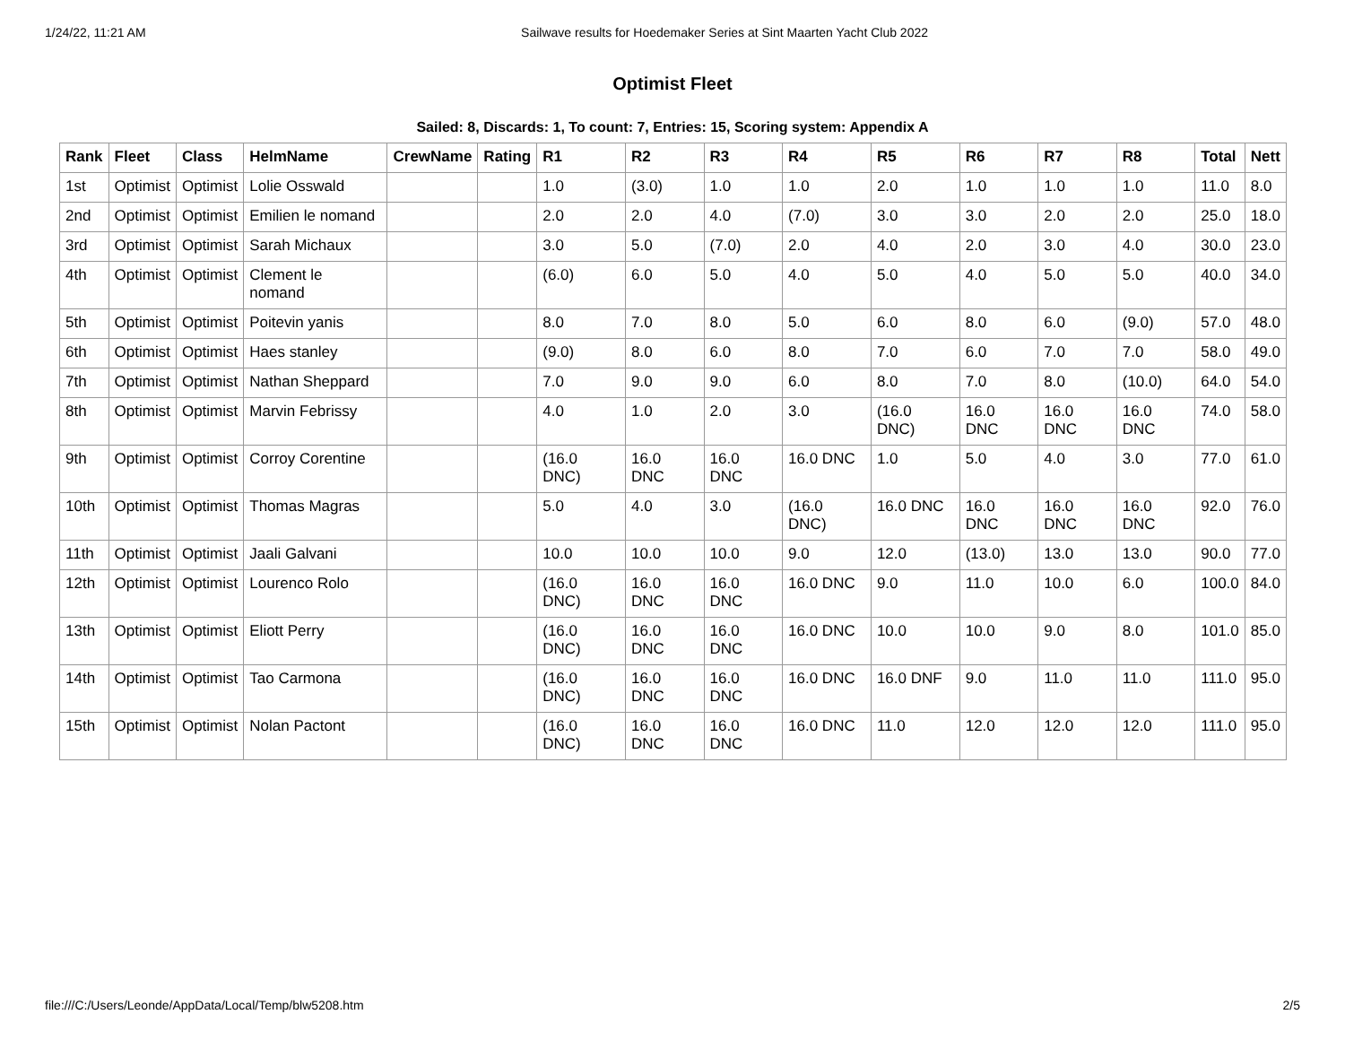1/24/22, 11:21 AM Sailwave results for Hoedemaker Series at Sint Maarten Yacht Club 2022
Optimist Fleet
Sailed: 8, Discards: 1, To count: 7, Entries: 15, Scoring system: Appendix A
| Rank | Fleet | Class | HelmName | CrewName | Rating | R1 | R2 | R3 | R4 | R5 | R6 | R7 | R8 | Total | Nett |
| --- | --- | --- | --- | --- | --- | --- | --- | --- | --- | --- | --- | --- | --- | --- | --- |
| 1st | Optimist | Optimist | Lolie Osswald | | | 1.0 | (3.0) | 1.0 | 1.0 | 2.0 | 1.0 | 1.0 | 1.0 | 11.0 | 8.0 |
| 2nd | Optimist | Optimist | Emilien le nomand | | | 2.0 | 2.0 | 4.0 | (7.0) | 3.0 | 3.0 | 2.0 | 2.0 | 25.0 | 18.0 |
| 3rd | Optimist | Optimist | Sarah Michaux | | | 3.0 | 5.0 | (7.0) | 2.0 | 4.0 | 2.0 | 3.0 | 4.0 | 30.0 | 23.0 |
| 4th | Optimist | Optimist | Clement le nomand | | | (6.0) | 6.0 | 5.0 | 4.0 | 5.0 | 4.0 | 5.0 | 5.0 | 40.0 | 34.0 |
| 5th | Optimist | Optimist | Poitevin yanis | | | 8.0 | 7.0 | 8.0 | 5.0 | 6.0 | 8.0 | 6.0 | (9.0) | 57.0 | 48.0 |
| 6th | Optimist | Optimist | Haes stanley | | | (9.0) | 8.0 | 6.0 | 8.0 | 7.0 | 6.0 | 7.0 | 7.0 | 58.0 | 49.0 |
| 7th | Optimist | Optimist | Nathan Sheppard | | | 7.0 | 9.0 | 9.0 | 6.0 | 8.0 | 7.0 | 8.0 | (10.0) | 64.0 | 54.0 |
| 8th | Optimist | Optimist | Marvin Febrissy | | | 4.0 | 1.0 | 2.0 | 3.0 | (16.0 DNC) | 16.0 DNC | 16.0 DNC | 16.0 DNC | 74.0 | 58.0 |
| 9th | Optimist | Optimist | Corroy Corentine | | | (16.0 DNC) | 16.0 DNC | 16.0 DNC | 16.0 DNC | 1.0 | 5.0 | 4.0 | 3.0 | 77.0 | 61.0 |
| 10th | Optimist | Optimist | Thomas Magras | | | 5.0 | 4.0 | 3.0 | (16.0 DNC) | 16.0 DNC | 16.0 DNC | 16.0 DNC | 16.0 DNC | 92.0 | 76.0 |
| 11th | Optimist | Optimist | Jaali Galvani | | | 10.0 | 10.0 | 10.0 | 9.0 | 12.0 | (13.0) | 13.0 | 13.0 | 90.0 | 77.0 |
| 12th | Optimist | Optimist | Lourenco Rolo | | | (16.0 DNC) | 16.0 DNC | 16.0 DNC | 16.0 DNC | 9.0 | 11.0 | 10.0 | 6.0 | 100.0 | 84.0 |
| 13th | Optimist | Optimist | Eliott Perry | | | (16.0 DNC) | 16.0 DNC | 16.0 DNC | 16.0 DNC | 10.0 | 10.0 | 9.0 | 8.0 | 101.0 | 85.0 |
| 14th | Optimist | Optimist | Tao Carmona | | | (16.0 DNC) | 16.0 DNC | 16.0 DNC | 16.0 DNC | 16.0 DNF | 9.0 | 11.0 | 11.0 | 111.0 | 95.0 |
| 15th | Optimist | Optimist | Nolan Pactont | | | (16.0 DNC) | 16.0 DNC | 16.0 DNC | 16.0 DNC | 11.0 | 12.0 | 12.0 | 12.0 | 111.0 | 95.0 |
file:///C:/Users/Leonde/AppData/Local/Temp/blw5208.htm 2/5